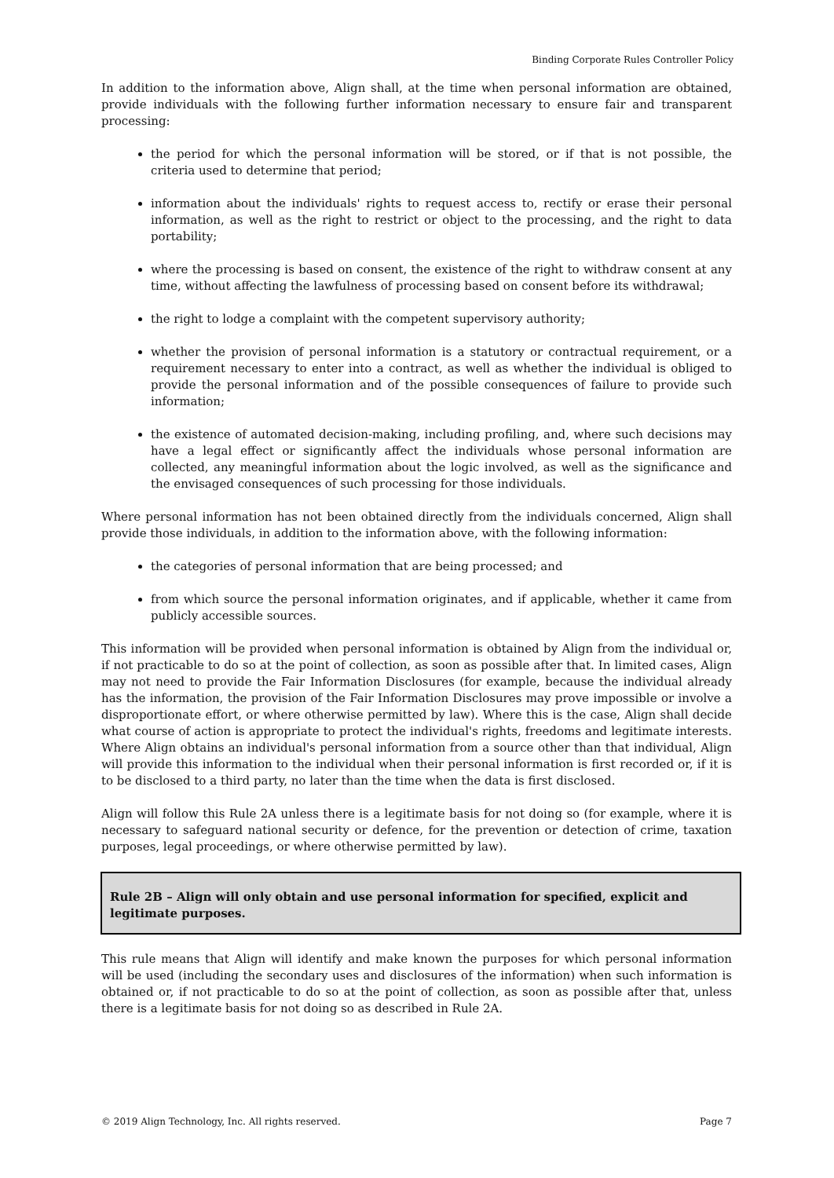Binding Corporate Rules Controller Policy
In addition to the information above, Align shall, at the time when personal information are obtained, provide individuals with the following further information necessary to ensure fair and transparent processing:
the period for which the personal information will be stored, or if that is not possible, the criteria used to determine that period;
information about the individuals' rights to request access to, rectify or erase their personal information, as well as the right to restrict or object to the processing, and the right to data portability;
where the processing is based on consent, the existence of the right to withdraw consent at any time, without affecting the lawfulness of processing based on consent before its withdrawal;
the right to lodge a complaint with the competent supervisory authority;
whether the provision of personal information is a statutory or contractual requirement, or a requirement necessary to enter into a contract, as well as whether the individual is obliged to provide the personal information and of the possible consequences of failure to provide such information;
the existence of automated decision-making, including profiling, and, where such decisions may have a legal effect or significantly affect the individuals whose personal information are collected, any meaningful information about the logic involved, as well as the significance and the envisaged consequences of such processing for those individuals.
Where personal information has not been obtained directly from the individuals concerned, Align shall provide those individuals, in addition to the information above, with the following information:
the categories of personal information that are being processed; and
from which source the personal information originates, and if applicable, whether it came from publicly accessible sources.
This information will be provided when personal information is obtained by Align from the individual or, if not practicable to do so at the point of collection, as soon as possible after that. In limited cases, Align may not need to provide the Fair Information Disclosures (for example, because the individual already has the information, the provision of the Fair Information Disclosures may prove impossible or involve a disproportionate effort, or where otherwise permitted by law). Where this is the case, Align shall decide what course of action is appropriate to protect the individual's rights, freedoms and legitimate interests. Where Align obtains an individual's personal information from a source other than that individual, Align will provide this information to the individual when their personal information is first recorded or, if it is to be disclosed to a third party, no later than the time when the data is first disclosed.
Align will follow this Rule 2A unless there is a legitimate basis for not doing so (for example, where it is necessary to safeguard national security or defence, for the prevention or detection of crime, taxation purposes, legal proceedings, or where otherwise permitted by law).
Rule 2B – Align will only obtain and use personal information for specified, explicit and
legitimate purposes.
This rule means that Align will identify and make known the purposes for which personal information will be used (including the secondary uses and disclosures of the information) when such information is obtained or, if not practicable to do so at the point of collection, as soon as possible after that, unless there is a legitimate basis for not doing so as described in Rule 2A.
© 2019 Align Technology, Inc. All rights reserved. Page 7